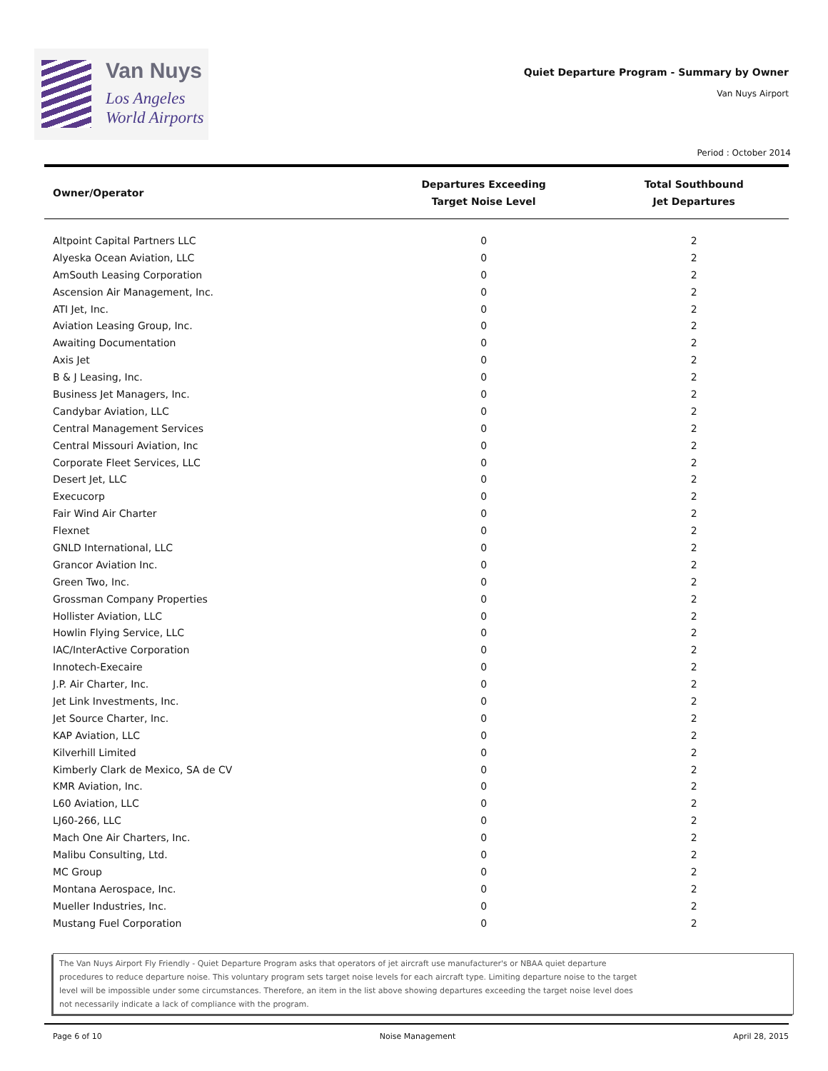Van Nuys
Los Angeles
World Airports
Quiet Departure Program - Summary by Owner
Van Nuys Airport
Period : October 2014
| Owner/Operator | Departures Exceeding Target Noise Level | Total Southbound Jet Departures |
| --- | --- | --- |
| Altpoint Capital Partners LLC | 0 | 2 |
| Alyeska Ocean Aviation, LLC | 0 | 2 |
| AmSouth Leasing Corporation | 0 | 2 |
| Ascension Air Management, Inc. | 0 | 2 |
| ATI Jet, Inc. | 0 | 2 |
| Aviation Leasing Group, Inc. | 0 | 2 |
| Awaiting Documentation | 0 | 2 |
| Axis Jet | 0 | 2 |
| B & J Leasing, Inc. | 0 | 2 |
| Business Jet Managers, Inc. | 0 | 2 |
| Candybar Aviation, LLC | 0 | 2 |
| Central Management Services | 0 | 2 |
| Central Missouri Aviation, Inc | 0 | 2 |
| Corporate Fleet Services, LLC | 0 | 2 |
| Desert Jet, LLC | 0 | 2 |
| Execucorp | 0 | 2 |
| Fair Wind Air Charter | 0 | 2 |
| Flexnet | 0 | 2 |
| GNLD International, LLC | 0 | 2 |
| Grancor Aviation Inc. | 0 | 2 |
| Green Two, Inc. | 0 | 2 |
| Grossman Company Properties | 0 | 2 |
| Hollister Aviation, LLC | 0 | 2 |
| Howlin Flying Service, LLC | 0 | 2 |
| IAC/InterActive Corporation | 0 | 2 |
| Innotech-Execaire | 0 | 2 |
| J.P. Air Charter, Inc. | 0 | 2 |
| Jet Link Investments, Inc. | 0 | 2 |
| Jet Source Charter, Inc. | 0 | 2 |
| KAP Aviation, LLC | 0 | 2 |
| Kilverhill Limited | 0 | 2 |
| Kimberly Clark de Mexico, SA de CV | 0 | 2 |
| KMR Aviation, Inc. | 0 | 2 |
| L60 Aviation, LLC | 0 | 2 |
| LJ60-266, LLC | 0 | 2 |
| Mach One Air Charters, Inc. | 0 | 2 |
| Malibu Consulting, Ltd. | 0 | 2 |
| MC Group | 0 | 2 |
| Montana Aerospace, Inc. | 0 | 2 |
| Mueller Industries, Inc. | 0 | 2 |
| Mustang Fuel Corporation | 0 | 2 |
The Van Nuys Airport Fly Friendly - Quiet Departure Program asks that operators of jet aircraft use manufacturer's or NBAA quiet departure
procedures to reduce departure noise. This voluntary program sets target noise levels for each aircraft type. Limiting departure noise to the target
level will be impossible under some circumstances. Therefore, an item in the list above showing departures exceeding the target noise level does
not necessarily indicate a lack of compliance with the program.
Page 6 of 10 Noise Management April 28, 2015